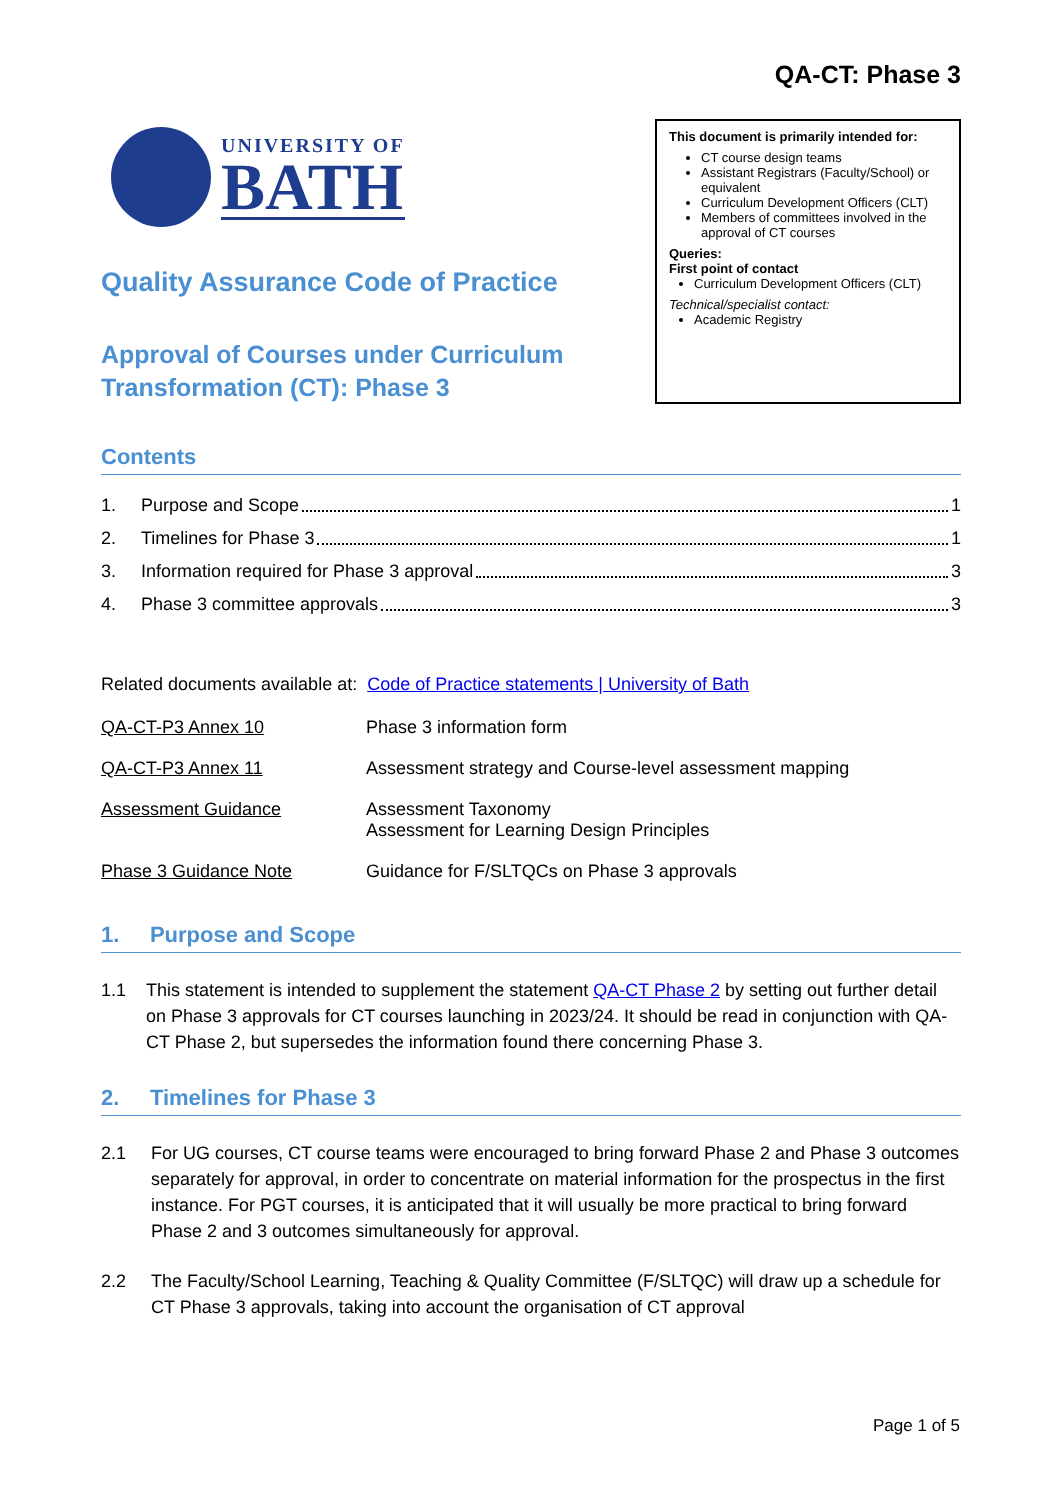QA-CT: Phase 3
UNIVERSITY OF
BATH
Quality Assurance Code of Practice
Approval of Courses under Curriculum
Transformation (CT): Phase 3
This document is primarily intended for:
CT course design teams
Assistant Registrars (Faculty/School) or equivalent
Curriculum Development Officers (CLT)
Members of committees involved in the approval of CT courses
Queries:
First point of contact
Curriculum Development Officers (CLT)
Technical/specialist contact:
Academic Registry
Contents
1. Purpose and Scope 1
2. Timelines for Phase 3 1
3. Information required for Phase 3 approval 3
4. Phase 3 committee approvals 3
Related documents available at: Code of Practice statements | University of Bath
| QA-CT-P3 Annex 10 | Phase 3 information form |
| QA-CT-P3 Annex 11 | Assessment strategy and Course-level assessment mapping |
| Assessment Guidance | Assessment Taxonomy Assessment for Learning Design Principles |
| Phase 3 Guidance Note | Guidance for F/SLTQCs on Phase 3 approvals |
1. Purpose and Scope
1.1 This statement is intended to supplement the statement QA-CT Phase 2 by setting out further detail on Phase 3 approvals for CT courses launching in 2023/24. It should be read in conjunction with QA-CT Phase 2, but supersedes the information found there concerning Phase 3.
2. Timelines for Phase 3
2.1 For UG courses, CT course teams were encouraged to bring forward Phase 2 and Phase 3 outcomes separately for approval, in order to concentrate on material information for the prospectus in the first instance. For PGT courses, it is anticipated that it will usually be more practical to bring forward Phase 2 and 3 outcomes simultaneously for approval.
2.2 The Faculty/School Learning, Teaching & Quality Committee (F/SLTQC) will draw up a schedule for CT Phase 3 approvals, taking into account the organisation of CT approval
Page 1 of 5